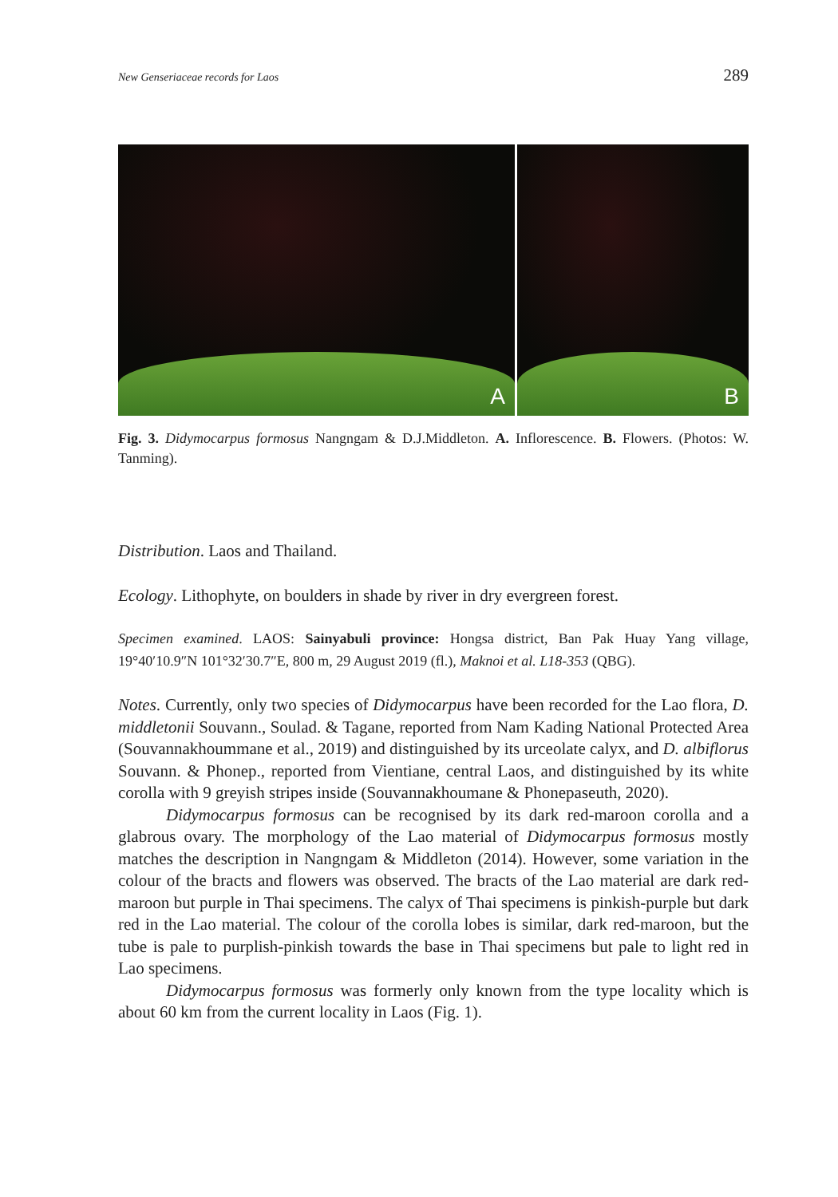New Genseriaceae records for Laos 289
A
B
Fig. 3. Didymocarpus formosus Nangngam & D.J.Middleton. A. Inflorescence. B. Flowers. (Photos: W. Tanming).
Distribution. Laos and Thailand.
Ecology. Lithophyte, on boulders in shade by river in dry evergreen forest.
Specimen examined. LAOS: Sainyabuli province: Hongsa district, Ban Pak Huay Yang village, 19°40′10.9″N 101°32′30.7″E, 800 m, 29 August 2019 (fl.), Maknoi et al. L18-353 (QBG).
Notes. Currently, only two species of Didymocarpus have been recorded for the Lao flora, D. middletonii Souvann., Soulad. & Tagane, reported from Nam Kading National Protected Area (Souvannakhoummane et al., 2019) and distinguished by its urceolate calyx, and D. albiflorus Souvann. & Phonep., reported from Vientiane, central Laos, and distinguished by its white corolla with 9 greyish stripes inside (Souvannakhoumane & Phonepaseuth, 2020).
Didymocarpus formosus can be recognised by its dark red-maroon corolla and a glabrous ovary. The morphology of the Lao material of Didymocarpus formosus mostly matches the description in Nangngam & Middleton (2014). However, some variation in the colour of the bracts and flowers was observed. The bracts of the Lao material are dark red-maroon but purple in Thai specimens. The calyx of Thai specimens is pinkish-purple but dark red in the Lao material. The colour of the corolla lobes is similar, dark red-maroon, but the tube is pale to purplish-pinkish towards the base in Thai specimens but pale to light red in Lao specimens.
Didymocarpus formosus was formerly only known from the type locality which is about 60 km from the current locality in Laos (Fig. 1).